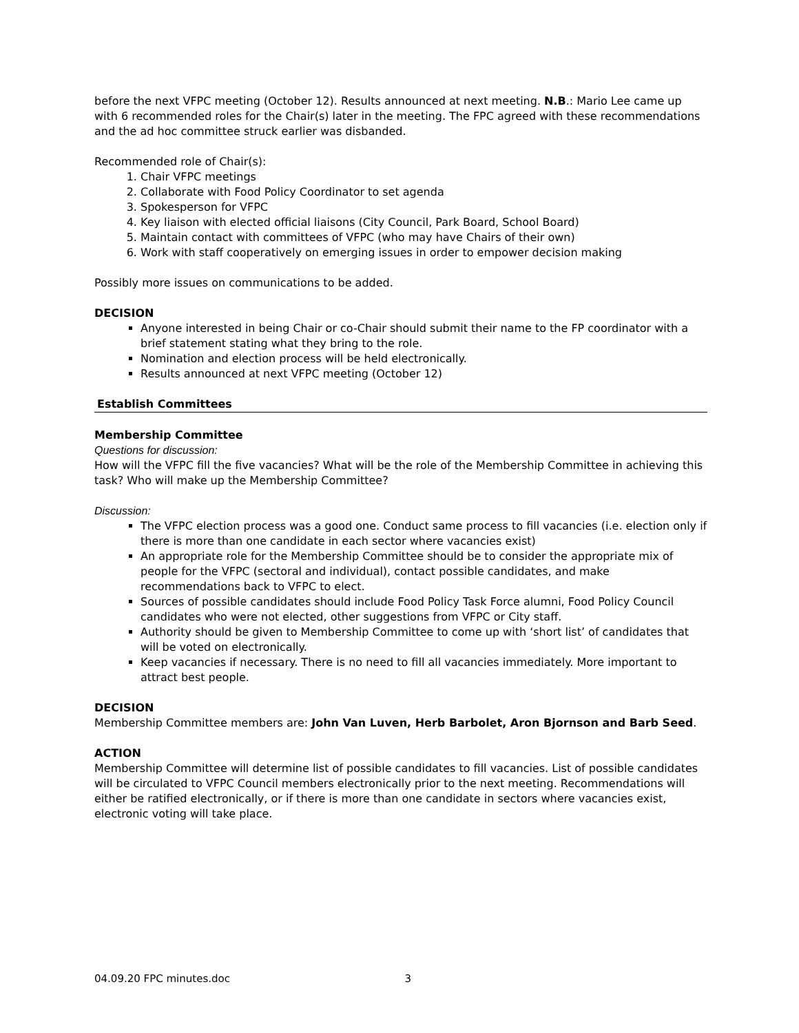before the next VFPC meeting (October 12). Results announced at next meeting. N.B.: Mario Lee came up with 6 recommended roles for the Chair(s) later in the meeting. The FPC agreed with these recommendations and the ad hoc committee struck earlier was disbanded.
Recommended role of Chair(s):
1. Chair VFPC meetings
2. Collaborate with Food Policy Coordinator to set agenda
3. Spokesperson for VFPC
4. Key liaison with elected official liaisons (City Council, Park Board, School Board)
5. Maintain contact with committees of VFPC (who may have Chairs of their own)
6. Work with staff cooperatively on emerging issues in order to empower decision making
Possibly more issues on communications to be added.
DECISION
Anyone interested in being Chair or co-Chair should submit their name to the FP coordinator with a brief statement stating what they bring to the role.
Nomination and election process will be held electronically.
Results announced at next VFPC meeting (October 12)
Establish Committees
Membership Committee
Questions for discussion:
How will the VFPC fill the five vacancies? What will be the role of the Membership Committee in achieving this task? Who will make up the Membership Committee?
Discussion:
The VFPC election process was a good one. Conduct same process to fill vacancies (i.e. election only if there is more than one candidate in each sector where vacancies exist)
An appropriate role for the Membership Committee should be to consider the appropriate mix of people for the VFPC (sectoral and individual), contact possible candidates, and make recommendations back to VFPC to elect.
Sources of possible candidates should include Food Policy Task Force alumni, Food Policy Council candidates who were not elected, other suggestions from VFPC or City staff.
Authority should be given to Membership Committee to come up with ‘short list’ of candidates that will be voted on electronically.
Keep vacancies if necessary. There is no need to fill all vacancies immediately. More important to attract best people.
DECISION
Membership Committee members are: John Van Luven, Herb Barbolet, Aron Bjornson and Barb Seed.
ACTION
Membership Committee will determine list of possible candidates to fill vacancies. List of possible candidates will be circulated to VFPC Council members electronically prior to the next meeting. Recommendations will either be ratified electronically, or if there is more than one candidate in sectors where vacancies exist, electronic voting will take place.
04.09.20 FPC minutes.doc 3